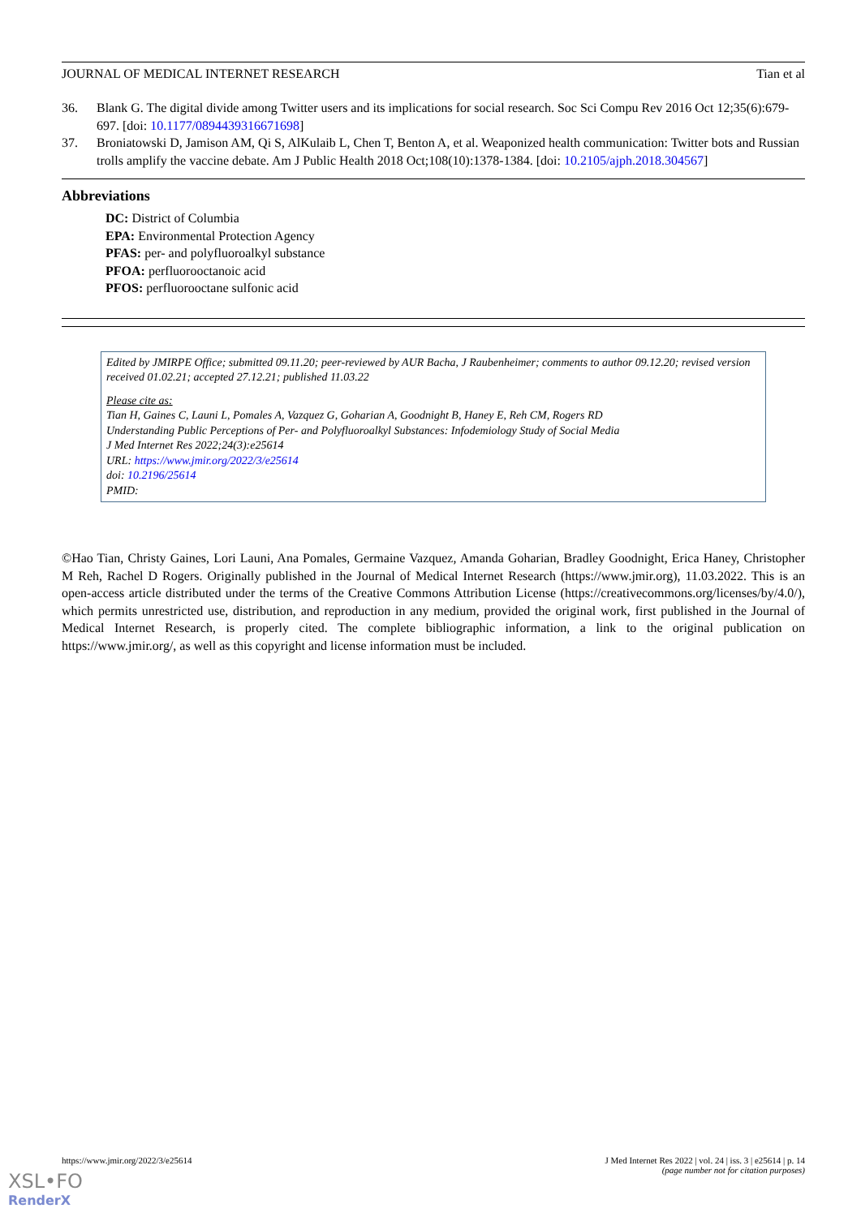JOURNAL OF MEDICAL INTERNET RESEARCH Tian et al
36. Blank G. The digital divide among Twitter users and its implications for social research. Soc Sci Compu Rev 2016 Oct 12;35(6):679-697. [doi: 10.1177/0894439316671698]
37. Broniatowski D, Jamison AM, Qi S, AlKulaib L, Chen T, Benton A, et al. Weaponized health communication: Twitter bots and Russian trolls amplify the vaccine debate. Am J Public Health 2018 Oct;108(10):1378-1384. [doi: 10.2105/ajph.2018.304567]
Abbreviations
DC: District of Columbia
EPA: Environmental Protection Agency
PFAS: per- and polyfluoroalkyl substance
PFOA: perfluorooctanoic acid
PFOS: perfluorooctane sulfonic acid
Edited by JMIRPE Office; submitted 09.11.20; peer-reviewed by AUR Bacha, J Raubenheimer; comments to author 09.12.20; revised version received 01.02.21; accepted 27.12.21; published 11.03.22
Please cite as:
Tian H, Gaines C, Launi L, Pomales A, Vazquez G, Goharian A, Goodnight B, Haney E, Reh CM, Rogers RD
Understanding Public Perceptions of Per- and Polyfluoroalkyl Substances: Infodemiology Study of Social Media
J Med Internet Res 2022;24(3):e25614
URL: https://www.jmir.org/2022/3/e25614
doi: 10.2196/25614
PMID:
©Hao Tian, Christy Gaines, Lori Launi, Ana Pomales, Germaine Vazquez, Amanda Goharian, Bradley Goodnight, Erica Haney, Christopher M Reh, Rachel D Rogers. Originally published in the Journal of Medical Internet Research (https://www.jmir.org), 11.03.2022. This is an open-access article distributed under the terms of the Creative Commons Attribution License (https://creativecommons.org/licenses/by/4.0/), which permits unrestricted use, distribution, and reproduction in any medium, provided the original work, first published in the Journal of Medical Internet Research, is properly cited. The complete bibliographic information, a link to the original publication on https://www.jmir.org/, as well as this copyright and license information must be included.
https://www.jmir.org/2022/3/e25614 J Med Internet Res 2022 | vol. 24 | iss. 3 | e25614 | p. 14
(page number not for citation purposes)
XSL•FO
RenderX